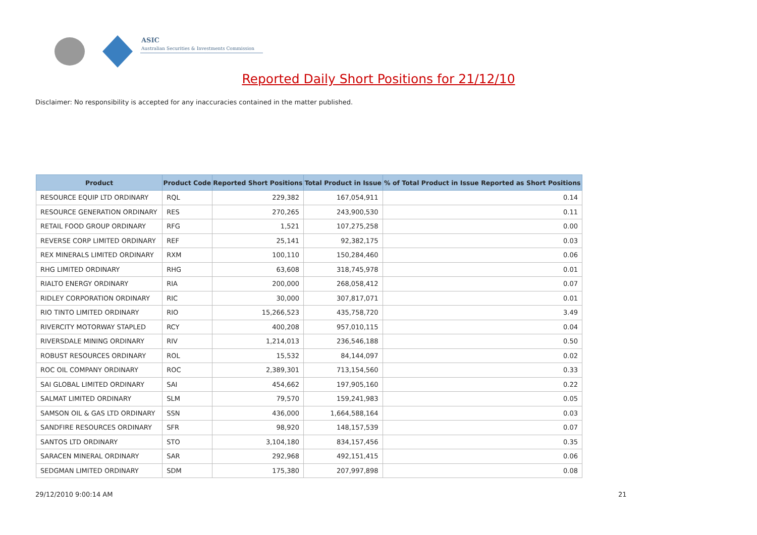ASIC
Australian Securities & Investments Commission
Reported Daily Short Positions for 21/12/10
Disclaimer: No responsibility is accepted for any inaccuracies contained in the matter published.
| Product | Product Code | Reported Short Positions | Total Product in Issue | % of Total Product in Issue Reported as Short Positions |
| --- | --- | --- | --- | --- |
| RESOURCE EQUIP LTD ORDINARY | RQL | 229,382 | 167,054,911 | 0.14 |
| RESOURCE GENERATION ORDINARY | RES | 270,265 | 243,900,530 | 0.11 |
| RETAIL FOOD GROUP ORDINARY | RFG | 1,521 | 107,275,258 | 0.00 |
| REVERSE CORP LIMITED ORDINARY | REF | 25,141 | 92,382,175 | 0.03 |
| REX MINERALS LIMITED ORDINARY | RXM | 100,110 | 150,284,460 | 0.06 |
| RHG LIMITED ORDINARY | RHG | 63,608 | 318,745,978 | 0.01 |
| RIALTO ENERGY ORDINARY | RIA | 200,000 | 268,058,412 | 0.07 |
| RIDLEY CORPORATION ORDINARY | RIC | 30,000 | 307,817,071 | 0.01 |
| RIO TINTO LIMITED ORDINARY | RIO | 15,266,523 | 435,758,720 | 3.49 |
| RIVERCITY MOTORWAY STAPLED | RCY | 400,208 | 957,010,115 | 0.04 |
| RIVERSDALE MINING ORDINARY | RIV | 1,214,013 | 236,546,188 | 0.50 |
| ROBUST RESOURCES ORDINARY | ROL | 15,532 | 84,144,097 | 0.02 |
| ROC OIL COMPANY ORDINARY | ROC | 2,389,301 | 713,154,560 | 0.33 |
| SAI GLOBAL LIMITED ORDINARY | SAI | 454,662 | 197,905,160 | 0.22 |
| SALMAT LIMITED ORDINARY | SLM | 79,570 | 159,241,983 | 0.05 |
| SAMSON OIL & GAS LTD ORDINARY | SSN | 436,000 | 1,664,588,164 | 0.03 |
| SANDFIRE RESOURCES ORDINARY | SFR | 98,920 | 148,157,539 | 0.07 |
| SANTOS LTD ORDINARY | STO | 3,104,180 | 834,157,456 | 0.35 |
| SARACEN MINERAL ORDINARY | SAR | 292,968 | 492,151,415 | 0.06 |
| SEDGMAN LIMITED ORDINARY | SDM | 175,380 | 207,997,898 | 0.08 |
29/12/2010 9:00:14 AM 21